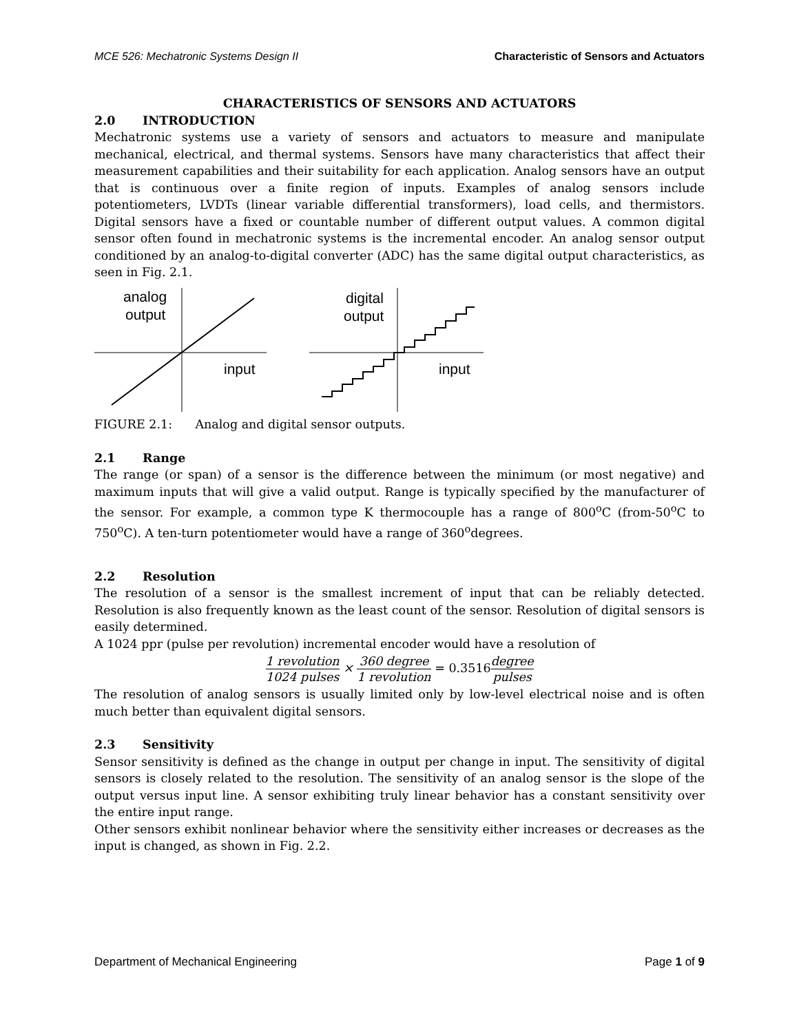MCE 526: Mechatronic Systems Design II Characteristic of Sensors and Actuators
CHARACTERISTICS OF SENSORS AND ACTUATORS
2.0 INTRODUCTION
Mechatronic systems use a variety of sensors and actuators to measure and manipulate mechanical, electrical, and thermal systems. Sensors have many characteristics that affect their measurement capabilities and their suitability for each application. Analog sensors have an output that is continuous over a finite region of inputs. Examples of analog sensors include potentiometers, LVDTs (linear variable differential transformers), load cells, and thermistors. Digital sensors have a fixed or countable number of different output values. A common digital sensor often found in mechatronic systems is the incremental encoder. An analog sensor output conditioned by an analog-to-digital converter (ADC) has the same digital output characteristics, as seen in Fig. 2.1.
analog
output
input
digital
output
input
FIGURE 2.1: Analog and digital sensor outputs.
2.1 Range
The range (or span) of a sensor is the difference between the minimum (or most negative) and maximum inputs that will give a valid output. Range is typically specified by the manufacturer of the sensor. For example, a common type K thermocouple has a range of 800<sup>o</sup>C (from-50<sup>o</sup>C to 750<sup>o</sup>C). A ten-turn potentiometer would have a range of 360<sup>o</sup>degrees.
2.2 Resolution
The resolution of a sensor is the smallest increment of input that can be reliably detected. Resolution is also frequently known as the least count of the sensor. Resolution of digital sensors is easily determined.
A 1024 ppr (pulse per revolution) incremental encoder would have a resolution of
1 revolution 1024 pulses × 360 degree 1 revolution = 0.3516 degree pulses
The resolution of analog sensors is usually limited only by low-level electrical noise and is often much better than equivalent digital sensors.
2.3 Sensitivity
Sensor sensitivity is defined as the change in output per change in input. The sensitivity of digital sensors is closely related to the resolution. The sensitivity of an analog sensor is the slope of the output versus input line. A sensor exhibiting truly linear behavior has a constant sensitivity over the entire input range.
Other sensors exhibit nonlinear behavior where the sensitivity either increases or decreases as the input is changed, as shown in Fig. 2.2.
Department of Mechanical Engineering Page 1 of 9